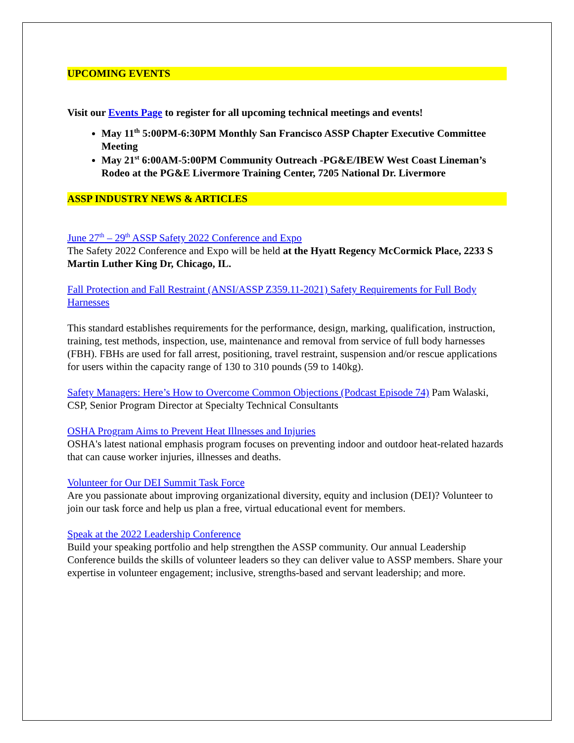UPCOMING EVENTS
Visit our Events Page to register for all upcoming technical meetings and events!
May 11<sup>th</sup> 5:00PM-6:30PM Monthly San Francisco ASSP Chapter Executive Committee Meeting
May 21<sup>st</sup> 6:00AM-5:00PM Community Outreach -PG&E/IBEW West Coast Lineman’s Rodeo at the PG&E Livermore Training Center, 7205 National Dr. Livermore
ASSP INDUSTRY NEWS & ARTICLES
June 27<sup>th</sup> – 29<sup>th</sup> ASSP Safety 2022 Conference and Expo
The Safety 2022 Conference and Expo will be held at the Hyatt Regency McCormick Place, 2233 S Martin Luther King Dr, Chicago, IL.
Fall Protection and Fall Restraint (ANSI/ASSP Z359.11-2021) Safety Requirements for Full Body Harnesses
This standard establishes requirements for the performance, design, marking, qualification, instruction, training, test methods, inspection, use, maintenance and removal from service of full body harnesses (FBH). FBHs are used for fall arrest, positioning, travel restraint, suspension and/or rescue applications for users within the capacity range of 130 to 310 pounds (59 to 140kg).
Safety Managers: Here’s How to Overcome Common Objections (Podcast Episode 74) Pam Walaski, CSP, Senior Program Director at Specialty Technical Consultants
OSHA Program Aims to Prevent Heat Illnesses and Injuries
OSHA's latest national emphasis program focuses on preventing indoor and outdoor heat-related hazards that can cause worker injuries, illnesses and deaths.
Volunteer for Our DEI Summit Task Force
Are you passionate about improving organizational diversity, equity and inclusion (DEI)? Volunteer to join our task force and help us plan a free, virtual educational event for members.
Speak at the 2022 Leadership Conference
Build your speaking portfolio and help strengthen the ASSP community. Our annual Leadership Conference builds the skills of volunteer leaders so they can deliver value to ASSP members. Share your expertise in volunteer engagement; inclusive, strengths-based and servant leadership; and more.